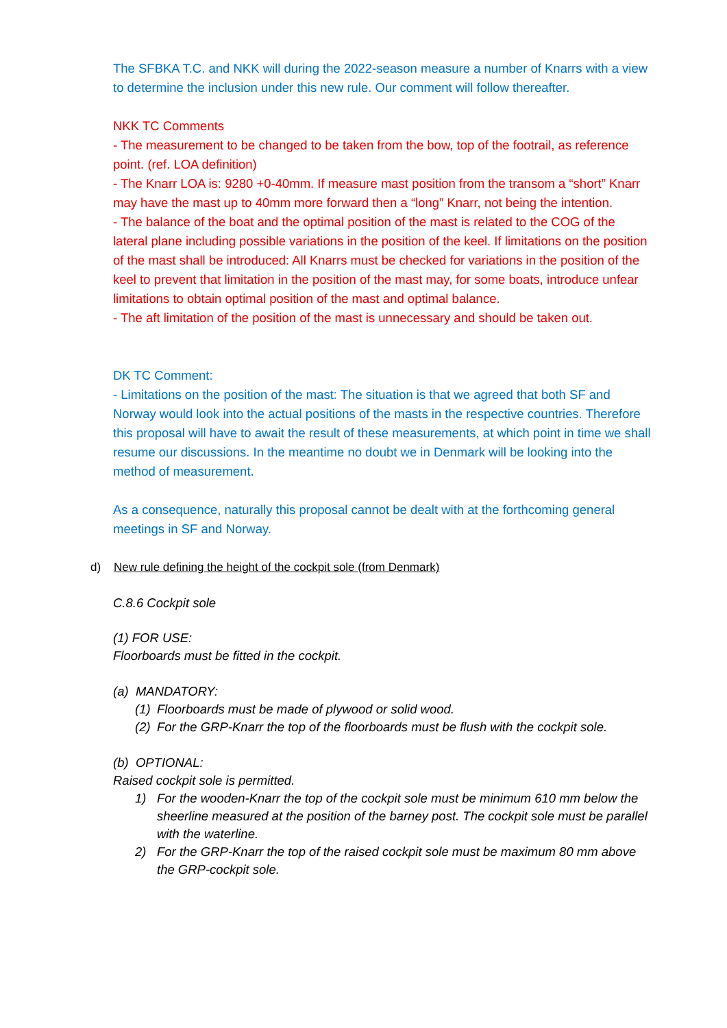The SFBKA T.C. and NKK will during the 2022-season measure a number of Knarrs with a view to determine the inclusion under this new rule. Our comment will follow thereafter.
NKK TC Comments
- The measurement to be changed to be taken from the bow, top of the footrail, as reference point. (ref. LOA definition)
- The Knarr LOA is: 9280 +0-40mm. If measure mast position from the transom a “short” Knarr may have the mast up to 40mm more forward then a “long” Knarr, not being the intention.
- The balance of the boat and the optimal position of the mast is related to the COG of the lateral plane including possible variations in the position of the keel. If limitations on the position of the mast shall be introduced: All Knarrs must be checked for variations in the position of the keel to prevent that limitation in the position of the mast may, for some boats, introduce unfear limitations to obtain optimal position of the mast and optimal balance.
- The aft limitation of the position of the mast is unnecessary and should be taken out.
DK TC Comment:
- Limitations on the position of the mast: The situation is that we agreed that both SF and Norway would look into the actual positions of the masts in the respective countries. Therefore this proposal will have to await the result of these measurements, at which point in time we shall resume our discussions. In the meantime no doubt we in Denmark will be looking into the method of measurement.
As a consequence, naturally this proposal cannot be dealt with at the forthcoming general meetings in SF and Norway.
d) New rule defining the height of the cockpit sole (from Denmark)
C.8.6 Cockpit sole
(1) FOR USE:
Floorboards must be fitted in the cockpit.
(a) MANDATORY:
(1) Floorboards must be made of plywood or solid wood.
(2) For the GRP-Knarr the top of the floorboards must be flush with the cockpit sole.
(b) OPTIONAL:
Raised cockpit sole is permitted.
1) For the wooden-Knarr the top of the cockpit sole must be minimum 610 mm below the sheerline measured at the position of the barney post. The cockpit sole must be parallel with the waterline.
2) For the GRP-Knarr the top of the raised cockpit sole must be maximum 80 mm above the GRP-cockpit sole.